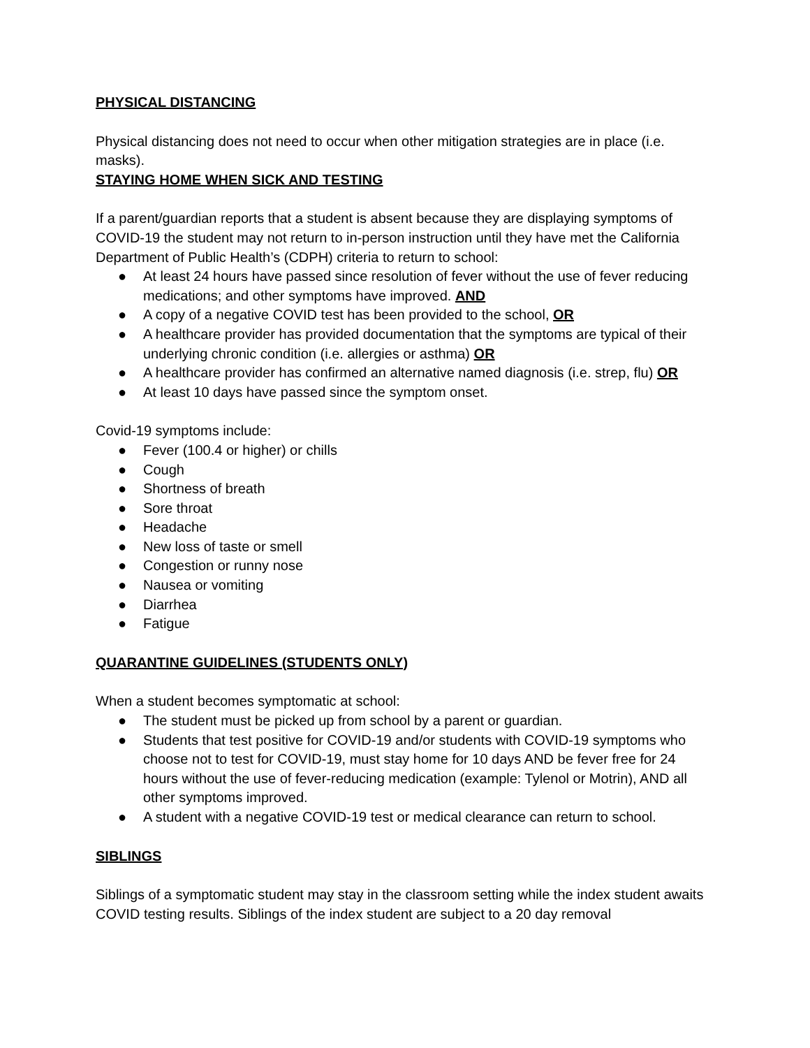PHYSICAL DISTANCING
Physical distancing does not need to occur when other mitigation strategies are in place (i.e. masks).
STAYING HOME WHEN SICK AND TESTING
If a parent/guardian reports that a student is absent because they are displaying symptoms of COVID-19 the student may not return to in-person instruction until they have met the California Department of Public Health’s (CDPH) criteria to return to school:
● At least 24 hours have passed since resolution of fever without the use of fever reducing medications; and other symptoms have improved. AND
● A copy of a negative COVID test has been provided to the school, OR
● A healthcare provider has provided documentation that the symptoms are typical of their underlying chronic condition (i.e. allergies or asthma) OR
● A healthcare provider has confirmed an alternative named diagnosis (i.e. strep, flu) OR
● At least 10 days have passed since the symptom onset.
Covid-19 symptoms include:
● Fever (100.4 or higher) or chills
● Cough
● Shortness of breath
● Sore throat
● Headache
● New loss of taste or smell
● Congestion or runny nose
● Nausea or vomiting
● Diarrhea
● Fatigue
QUARANTINE GUIDELINES (STUDENTS ONLY)
When a student becomes symptomatic at school:
● The student must be picked up from school by a parent or guardian.
● Students that test positive for COVID-19 and/or students with COVID-19 symptoms who choose not to test for COVID-19, must stay home for 10 days AND be fever free for 24 hours without the use of fever-reducing medication (example: Tylenol or Motrin), AND all other symptoms improved.
● A student with a negative COVID-19 test or medical clearance can return to school.
SIBLINGS
Siblings of a symptomatic student may stay in the classroom setting while the index student awaits COVID testing results. Siblings of the index student are subject to a 20 day removal